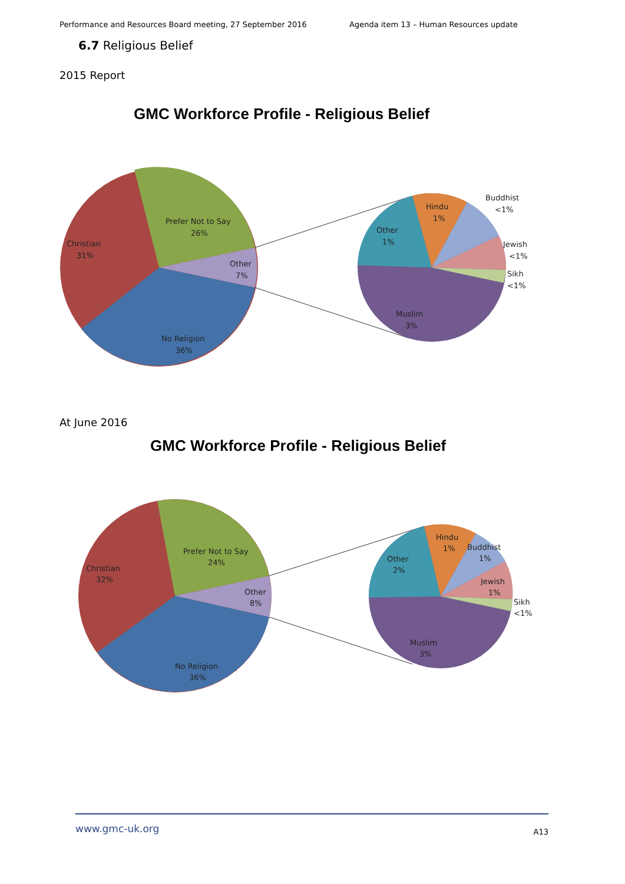Performance and Resources Board meeting, 27 September 2016 Agenda item 13 – Human Resources update
6.7 Religious Belief
2015 Report
GMC Workforce Profile - Religious Belief
Christian
31%
Prefer Not to Say
26%
Other
7%
No Religion
36%
Other
1%
Hindu
1%
Buddhist
<1%
Jewish
<1%
Sikh
<1%
Muslim
3%
At June 2016
GMC Workforce Profile - Religious Belief
Christian
32%
Prefer Not to Say
24%
Other
8%
No Religion
36%
Other
2%
Hindu
1%
Buddhist
1%
Jewish
1%
Sikh
<1%
Muslim
3%
www.gmc-uk.org A13